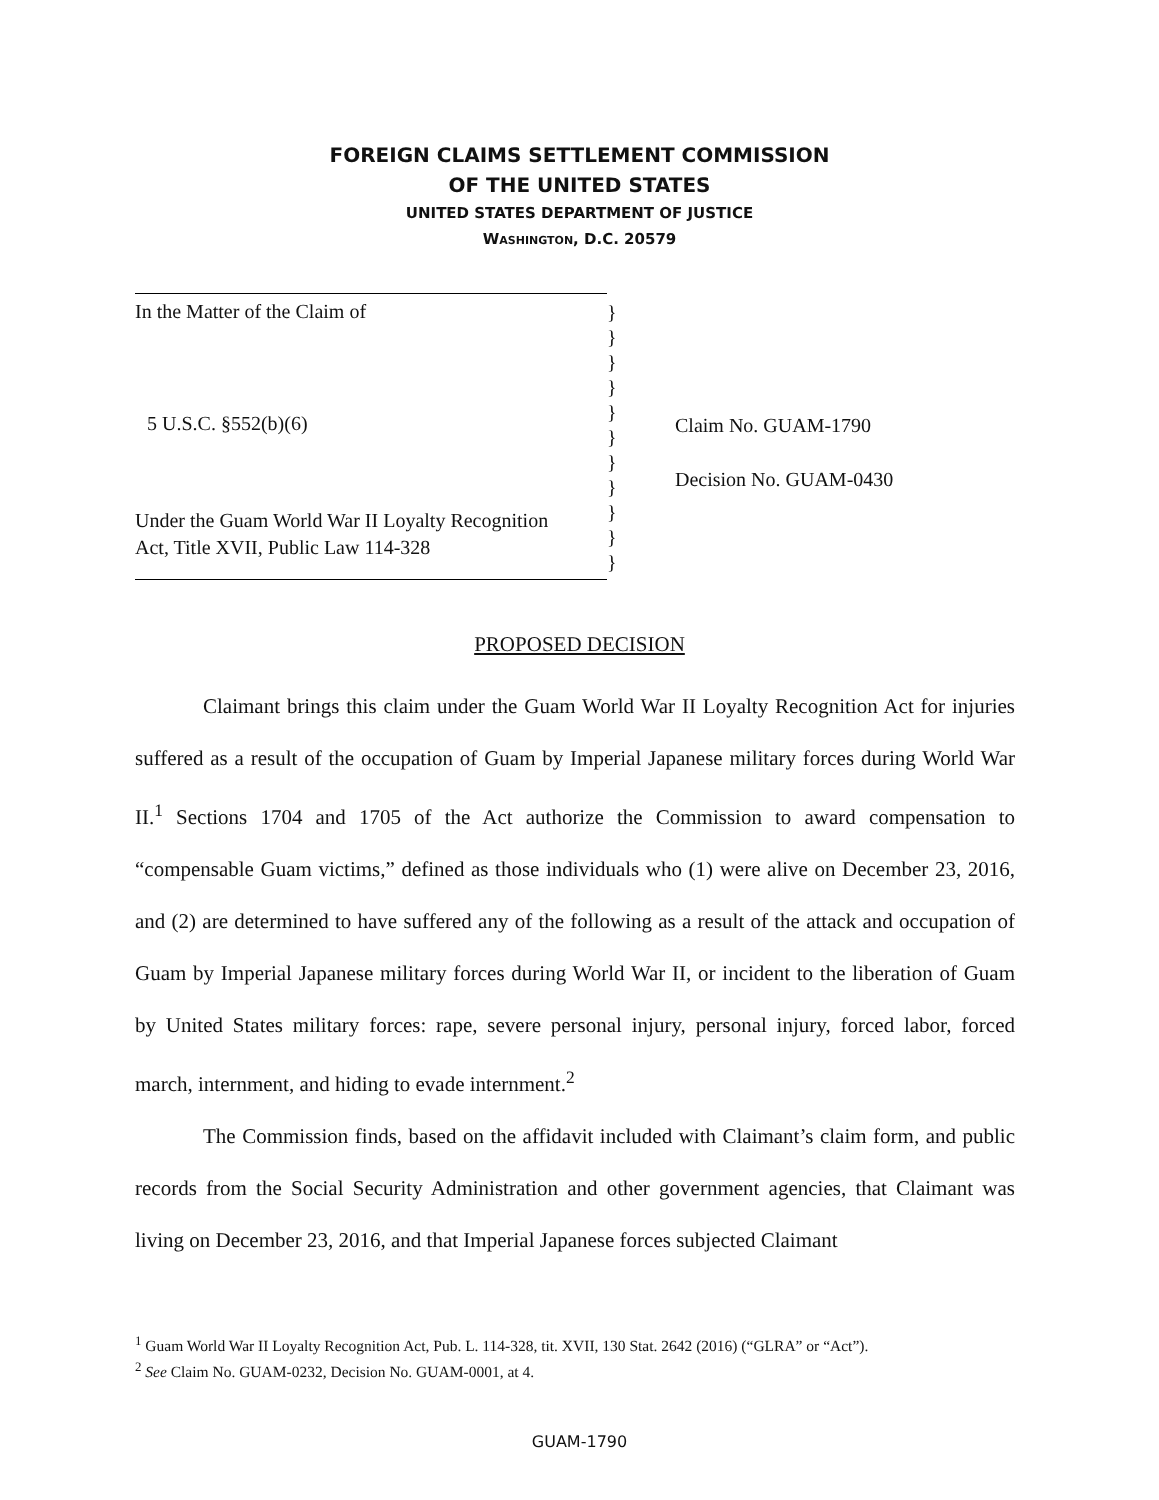FOREIGN CLAIMS SETTLEMENT COMMISSION
OF THE UNITED STATES
UNITED STATES DEPARTMENT OF JUSTICE
WASHINGTON, D.C. 20579
In the Matter of the Claim of
5 U.S.C. §552(b)(6)
Under the Guam World War II Loyalty Recognition
Act, Title XVII, Public Law 114-328
}
}
}
}
}
}
}
}
}
}
}
Claim No. GUAM-1790
Decision No. GUAM-0430
PROPOSED DECISION
Claimant brings this claim under the Guam World War II Loyalty Recognition Act for injuries suffered as a result of the occupation of Guam by Imperial Japanese military forces during World War II.<sup>1</sup> Sections 1704 and 1705 of the Act authorize the Commission to award compensation to “compensable Guam victims,” defined as those individuals who (1) were alive on December 23, 2016, and (2) are determined to have suffered any of the following as a result of the attack and occupation of Guam by Imperial Japanese military forces during World War II, or incident to the liberation of Guam by United States military forces: rape, severe personal injury, personal injury, forced labor, forced march, internment, and hiding to evade internment.<sup>2</sup>
The Commission finds, based on the affidavit included with Claimant’s claim form, and public records from the Social Security Administration and other government agencies, that Claimant was living on December 23, 2016, and that Imperial Japanese forces subjected Claimant
<sup>1</sup> Guam World War II Loyalty Recognition Act, Pub. L. 114-328, tit. XVII, 130 Stat. 2642 (2016) (“GLRA” or “Act”).
<sup>2</sup> See Claim No. GUAM-0232, Decision No. GUAM-0001, at 4.
GUAM-1790